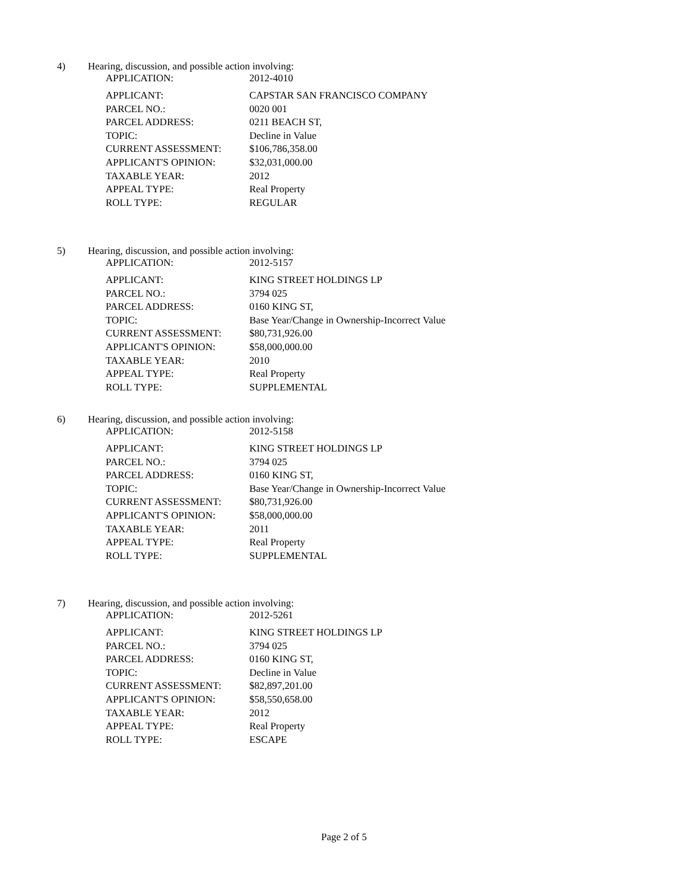4) Hearing, discussion, and possible action involving:
| APPLICATION: | 2012-4010 |
| APPLICANT: | CAPSTAR SAN FRANCISCO COMPANY |
| PARCEL NO.: | 0020 001 |
| PARCEL ADDRESS: | 0211 BEACH ST, |
| TOPIC: | Decline in Value |
| CURRENT ASSESSMENT: | $106,786,358.00 |
| APPLICANT'S OPINION: | $32,031,000.00 |
| TAXABLE YEAR: | 2012 |
| APPEAL TYPE: | Real Property |
| ROLL TYPE: | REGULAR |
5) Hearing, discussion, and possible action involving:
| APPLICATION: | 2012-5157 |
| APPLICANT: | KING STREET HOLDINGS LP |
| PARCEL NO.: | 3794 025 |
| PARCEL ADDRESS: | 0160 KING ST, |
| TOPIC: | Base Year/Change in Ownership-Incorrect Value |
| CURRENT ASSESSMENT: | $80,731,926.00 |
| APPLICANT'S OPINION: | $58,000,000.00 |
| TAXABLE YEAR: | 2010 |
| APPEAL TYPE: | Real Property |
| ROLL TYPE: | SUPPLEMENTAL |
6) Hearing, discussion, and possible action involving:
| APPLICATION: | 2012-5158 |
| APPLICANT: | KING STREET HOLDINGS LP |
| PARCEL NO.: | 3794 025 |
| PARCEL ADDRESS: | 0160 KING ST, |
| TOPIC: | Base Year/Change in Ownership-Incorrect Value |
| CURRENT ASSESSMENT: | $80,731,926.00 |
| APPLICANT'S OPINION: | $58,000,000.00 |
| TAXABLE YEAR: | 2011 |
| APPEAL TYPE: | Real Property |
| ROLL TYPE: | SUPPLEMENTAL |
7) Hearing, discussion, and possible action involving:
| APPLICATION: | 2012-5261 |
| APPLICANT: | KING STREET HOLDINGS LP |
| PARCEL NO.: | 3794 025 |
| PARCEL ADDRESS: | 0160 KING ST, |
| TOPIC: | Decline in Value |
| CURRENT ASSESSMENT: | $82,897,201.00 |
| APPLICANT'S OPINION: | $58,550,658.00 |
| TAXABLE YEAR: | 2012 |
| APPEAL TYPE: | Real Property |
| ROLL TYPE: | ESCAPE |
Page 2 of 5